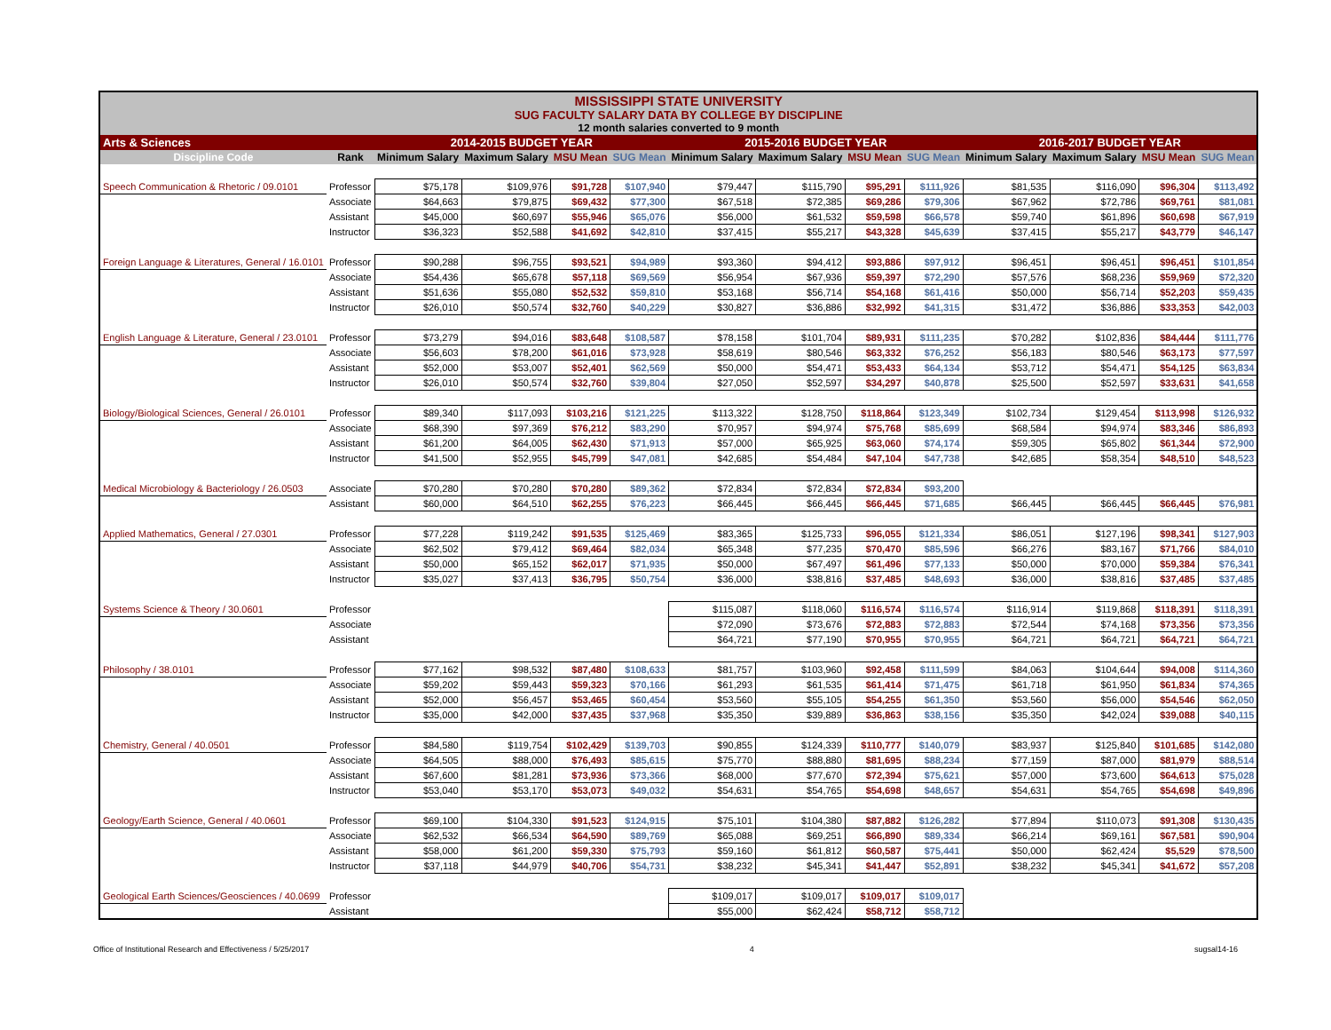| MISSISSIPPI STATE UNIVERSITY SUG FACULTY SALARY DATA BY COLLEGE BY DISCIPLINE 12 month salaries converted to 9 month | | | | | | | | | | | | | |
| Arts & Sciences | | 2014-2015 BUDGET YEAR | | | | 2015-2016 BUDGET YEAR | | | | 2016-2017 BUDGET YEAR | | | |
| Discipline Code | Rank | Minimum Salary | Maximum Salary | MSU Mean | SUG Mean | Minimum Salary | Maximum Salary | MSU Mean | SUG Mean | Minimum Salary | Maximum Salary | MSU Mean | SUG Mean |
| Speech Communication & Rhetoric / 09.0101 | Professor | $75,178 | $109,976 | $91,728 | $107,940 | $79,447 | $115,790 | $95,291 | $111,926 | $81,535 | $116,090 | $96,304 | $113,492 |
| | Associate | $64,663 | $79,875 | $69,432 | $77,300 | $67,518 | $72,385 | $69,286 | $79,306 | $67,962 | $72,786 | $69,761 | $81,081 |
| | Assistant | $45,000 | $60,697 | $55,946 | $65,076 | $56,000 | $61,532 | $59,598 | $66,578 | $59,740 | $61,896 | $60,698 | $67,919 |
| | Instructor | $36,323 | $52,588 | $41,692 | $42,810 | $37,415 | $55,217 | $43,328 | $45,639 | $37,415 | $55,217 | $43,779 | $46,147 |
| Foreign Language & Literatures, General / 16.0101 | Professor | $90,288 | $96,755 | $93,521 | $94,989 | $93,360 | $94,412 | $93,886 | $97,912 | $96,451 | $96,451 | $96,451 | $101,854 |
| | Associate | $54,436 | $65,678 | $57,118 | $69,569 | $56,954 | $67,936 | $59,397 | $72,290 | $57,576 | $68,236 | $59,969 | $72,320 |
| | Assistant | $51,636 | $55,080 | $52,532 | $59,810 | $53,168 | $56,714 | $54,168 | $61,416 | $50,000 | $56,714 | $52,203 | $59,435 |
| | Instructor | $26,010 | $50,574 | $32,760 | $40,229 | $30,827 | $36,886 | $32,992 | $41,315 | $31,472 | $36,886 | $33,353 | $42,003 |
| English Language & Literature, General / 23.0101 | Professor | $73,279 | $94,016 | $83,648 | $108,587 | $78,158 | $101,704 | $89,931 | $111,235 | $70,282 | $102,836 | $84,444 | $111,776 |
| | Associate | $56,603 | $78,200 | $61,016 | $73,928 | $58,619 | $80,546 | $63,332 | $76,252 | $56,183 | $80,546 | $63,173 | $77,597 |
| | Assistant | $52,000 | $53,007 | $52,401 | $62,569 | $50,000 | $54,471 | $53,433 | $64,134 | $53,712 | $54,471 | $54,125 | $63,834 |
| | Instructor | $26,010 | $50,574 | $32,760 | $39,804 | $27,050 | $52,597 | $34,297 | $40,878 | $25,500 | $52,597 | $33,631 | $41,658 |
| Biology/Biological Sciences, General / 26.0101 | Professor | $89,340 | $117,093 | $103,216 | $121,225 | $113,322 | $128,750 | $118,864 | $123,349 | $102,734 | $129,454 | $113,998 | $126,932 |
| | Associate | $68,390 | $97,369 | $76,212 | $83,290 | $70,957 | $94,974 | $75,768 | $85,699 | $68,584 | $94,974 | $83,346 | $86,893 |
| | Assistant | $61,200 | $64,005 | $62,430 | $71,913 | $57,000 | $65,925 | $63,060 | $74,174 | $59,305 | $65,802 | $61,344 | $72,900 |
| | Instructor | $41,500 | $52,955 | $45,799 | $47,081 | $42,685 | $54,484 | $47,104 | $47,738 | $42,685 | $58,354 | $48,510 | $48,523 |
| Medical Microbiology & Bacteriology / 26.0503 | Associate | $70,280 | $70,280 | $70,280 | $89,362 | $72,834 | $72,834 | $72,834 | $93,200 | | | | |
| | Assistant | $60,000 | $64,510 | $62,255 | $76,223 | $66,445 | $66,445 | $66,445 | $71,685 | $66,445 | $66,445 | $66,445 | $76,981 |
| Applied Mathematics, General / 27.0301 | Professor | $77,228 | $119,242 | $91,535 | $125,469 | $83,365 | $125,733 | $96,055 | $121,334 | $86,051 | $127,196 | $98,341 | $127,903 |
| | Associate | $62,502 | $79,412 | $69,464 | $82,034 | $65,348 | $77,235 | $70,470 | $85,596 | $66,276 | $83,167 | $71,766 | $84,010 |
| | Assistant | $50,000 | $65,152 | $62,017 | $71,935 | $50,000 | $67,497 | $61,496 | $77,133 | $50,000 | $70,000 | $59,384 | $76,341 |
| | Instructor | $35,027 | $37,413 | $36,795 | $50,754 | $36,000 | $38,816 | $37,485 | $48,693 | $36,000 | $38,816 | $37,485 | $37,485 |
| Systems Science & Theory / 30.0601 | Professor | | | | | $115,087 | $118,060 | $116,574 | $116,574 | $116,914 | $119,868 | $118,391 | $118,391 |
| | Associate | | | | | $72,090 | $73,676 | $72,883 | $72,883 | $72,544 | $74,168 | $73,356 | $73,356 |
| | Assistant | | | | | $64,721 | $77,190 | $70,955 | $70,955 | $64,721 | $64,721 | $64,721 | $64,721 |
| Philosophy / 38.0101 | Professor | $77,162 | $98,532 | $87,480 | $108,633 | $81,757 | $103,960 | $92,458 | $111,599 | $84,063 | $104,644 | $94,008 | $114,360 |
| | Associate | $59,202 | $59,443 | $59,323 | $70,166 | $61,293 | $61,535 | $61,414 | $71,475 | $61,718 | $61,950 | $61,834 | $74,365 |
| | Assistant | $52,000 | $56,457 | $53,465 | $60,454 | $53,560 | $55,105 | $54,255 | $61,350 | $53,560 | $56,000 | $54,546 | $62,050 |
| | Instructor | $35,000 | $42,000 | $37,435 | $37,968 | $35,350 | $39,889 | $36,863 | $38,156 | $35,350 | $42,024 | $39,088 | $40,115 |
| Chemistry, General / 40.0501 | Professor | $84,580 | $119,754 | $102,429 | $139,703 | $90,855 | $124,339 | $110,777 | $140,079 | $83,937 | $125,840 | $101,685 | $142,080 |
| | Associate | $64,505 | $88,000 | $76,493 | $85,615 | $75,770 | $88,880 | $81,695 | $88,234 | $77,159 | $87,000 | $81,979 | $88,514 |
| | Assistant | $67,600 | $81,281 | $73,936 | $73,366 | $68,000 | $77,670 | $72,394 | $75,621 | $57,000 | $73,600 | $64,613 | $75,028 |
| | Instructor | $53,040 | $53,170 | $53,073 | $49,032 | $54,631 | $54,765 | $54,698 | $48,657 | $54,631 | $54,765 | $54,698 | $49,896 |
| Geology/Earth Science, General / 40.0601 | Professor | $69,100 | $104,330 | $91,523 | $124,915 | $75,101 | $104,380 | $87,882 | $126,282 | $77,894 | $110,073 | $91,308 | $130,435 |
| | Associate | $62,532 | $66,534 | $64,590 | $89,769 | $65,088 | $69,251 | $66,890 | $89,334 | $66,214 | $69,161 | $67,581 | $90,904 |
| | Assistant | $58,000 | $61,200 | $59,330 | $75,793 | $59,160 | $61,812 | $60,587 | $75,441 | $50,000 | $62,424 | $5,529 | $78,500 |
| | Instructor | $37,118 | $44,979 | $40,706 | $54,731 | $38,232 | $45,341 | $41,447 | $52,891 | $38,232 | $45,341 | $41,672 | $57,208 |
| Geological Earth Sciences/Geosciences / 40.0699 | Professor | | | | | $109,017 | $109,017 | $109,017 | $109,017 | | | | |
| | Assistant | | | | | $55,000 | $62,424 | $58,712 | $58,712 | | | | |
Office of Institutional Research and Effectiveness / 5/25/2017 4 sugsal14-16